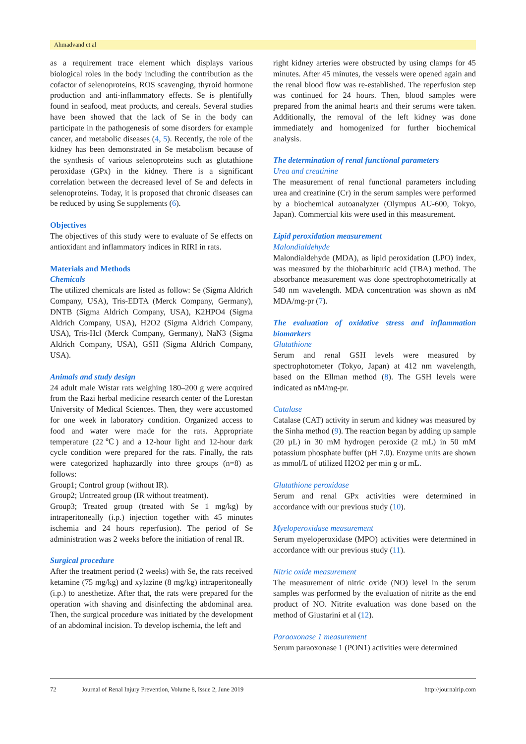Ahmadvand et al
as a requirement trace element which displays various biological roles in the body including the contribution as the cofactor of selenoproteins, ROS scavenging, thyroid hormone production and anti-inflammatory effects. Se is plentifully found in seafood, meat products, and cereals. Several studies have been showed that the lack of Se in the body can participate in the pathogenesis of some disorders for example cancer, and metabolic diseases (4, 5). Recently, the role of the kidney has been demonstrated in Se metabolism because of the synthesis of various selenoproteins such as glutathione peroxidase (GPx) in the kidney. There is a significant correlation between the decreased level of Se and defects in selenoproteins. Today, it is proposed that chronic diseases can be reduced by using Se supplements (6).
Objectives
The objectives of this study were to evaluate of Se effects on antioxidant and inflammatory indices in RIRI in rats.
Materials and Methods
Chemicals
The utilized chemicals are listed as follow: Se (Sigma Aldrich Company, USA), Tris-EDTA (Merck Company, Germany), DNTB (Sigma Aldrich Company, USA), K2HPO4 (Sigma Aldrich Company, USA), H2O2 (Sigma Aldrich Company, USA), Tris-Hcl (Merck Company, Germany), NaN3 (Sigma Aldrich Company, USA), GSH (Sigma Aldrich Company, USA).
Animals and study design
24 adult male Wistar rats weighing 180–200 g were acquired from the Razi herbal medicine research center of the Lorestan University of Medical Sciences. Then, they were accustomed for one week in laboratory condition. Organized access to food and water were made for the rats. Appropriate temperature (22℃) and a 12-hour light and 12-hour dark cycle condition were prepared for the rats. Finally, the rats were categorized haphazardly into three groups (n=8) as follows:
Group1; Control group (without IR).
Group2; Untreated group (IR without treatment).
Group3; Treated group (treated with Se 1 mg/kg) by intraperitoneally (i.p.) injection together with 45 minutes ischemia and 24 hours reperfusion). The period of Se administration was 2 weeks before the initiation of renal IR.
Surgical procedure
After the treatment period (2 weeks) with Se, the rats received ketamine (75 mg/kg) and xylazine (8 mg/kg) intraperitoneally (i.p.) to anesthetize. After that, the rats were prepared for the operation with shaving and disinfecting the abdominal area. Then, the surgical procedure was initiated by the development of an abdominal incision. To develop ischemia, the left and
right kidney arteries were obstructed by using clamps for 45 minutes. After 45 minutes, the vessels were opened again and the renal blood flow was re-established. The reperfusion step was continued for 24 hours. Then, blood samples were prepared from the animal hearts and their serums were taken. Additionally, the removal of the left kidney was done immediately and homogenized for further biochemical analysis.
The determination of renal functional parameters
Urea and creatinine
The measurement of renal functional parameters including urea and creatinine (Cr) in the serum samples were performed by a biochemical autoanalyzer (Olympus AU-600, Tokyo, Japan). Commercial kits were used in this measurement.
Lipid peroxidation measurement
Malondialdehyde
Malondialdehyde (MDA), as lipid peroxidation (LPO) index, was measured by the thiobarbituric acid (TBA) method. The absorbance measurement was done spectrophotometrically at 540 nm wavelength. MDA concentration was shown as nM MDA/mg-pr (7).
The evaluation of oxidative stress and inflammation biomarkers
Glutathione
Serum and renal GSH levels were measured by spectrophotometer (Tokyo, Japan) at 412 nm wavelength, based on the Ellman method (8). The GSH levels were indicated as nM/mg-pr.
Catalase
Catalase (CAT) activity in serum and kidney was measured by the Sinha method (9). The reaction began by adding up sample (20 µL) in 30 mM hydrogen peroxide (2 mL) in 50 mM potassium phosphate buffer (pH 7.0). Enzyme units are shown as mmol/L of utilized H2O2 per min g or mL.
Glutathione peroxidase
Serum and renal GPx activities were determined in accordance with our previous study (10).
Myeloperoxidase measurement
Serum myeloperoxidase (MPO) activities were determined in accordance with our previous study (11).
Nitric oxide measurement
The measurement of nitric oxide (NO) level in the serum samples was performed by the evaluation of nitrite as the end product of NO. Nitrite evaluation was done based on the method of Giustarini et al (12).
Paraoxonase 1 measurement
Serum paraoxonase 1 (PON1) activities were determined
72 Journal of Renal Injury Prevention, Volume 8, Issue 2, June 2019 http://journalrip.com